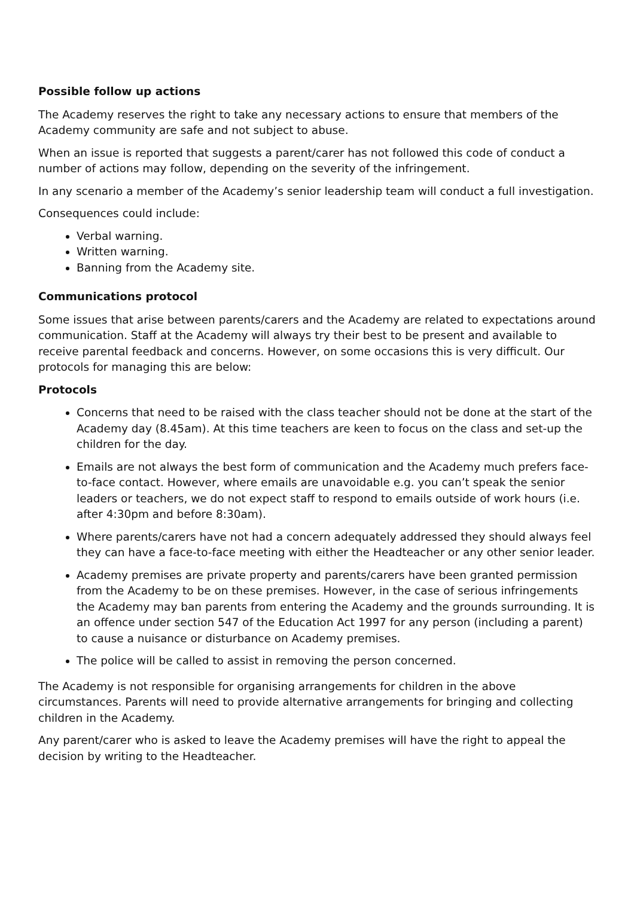Possible follow up actions
The Academy reserves the right to take any necessary actions to ensure that members of the Academy community are safe and not subject to abuse.
When an issue is reported that suggests a parent/carer has not followed this code of conduct a number of actions may follow, depending on the severity of the infringement.
In any scenario a member of the Academy’s senior leadership team will conduct a full investigation.
Consequences could include:
Verbal warning.
Written warning.
Banning from the Academy site.
Communications protocol
Some issues that arise between parents/carers and the Academy are related to expectations around communication. Staff at the Academy will always try their best to be present and available to receive parental feedback and concerns. However, on some occasions this is very difficult. Our protocols for managing this are below:
Protocols
Concerns that need to be raised with the class teacher should not be done at the start of the Academy day (8.45am). At this time teachers are keen to focus on the class and set-up the children for the day.
Emails are not always the best form of communication and the Academy much prefers face-to-face contact. However, where emails are unavoidable e.g. you can’t speak the senior leaders or teachers, we do not expect staff to respond to emails outside of work hours (i.e. after 4:30pm and before 8:30am).
Where parents/carers have not had a concern adequately addressed they should always feel they can have a face-to-face meeting with either the Headteacher or any other senior leader.
Academy premises are private property and parents/carers have been granted permission from the Academy to be on these premises. However, in the case of serious infringements the Academy may ban parents from entering the Academy and the grounds surrounding. It is an offence under section 547 of the Education Act 1997 for any person (including a parent) to cause a nuisance or disturbance on Academy premises.
The police will be called to assist in removing the person concerned.
The Academy is not responsible for organising arrangements for children in the above circumstances. Parents will need to provide alternative arrangements for bringing and collecting children in the Academy.
Any parent/carer who is asked to leave the Academy premises will have the right to appeal the decision by writing to the Headteacher.